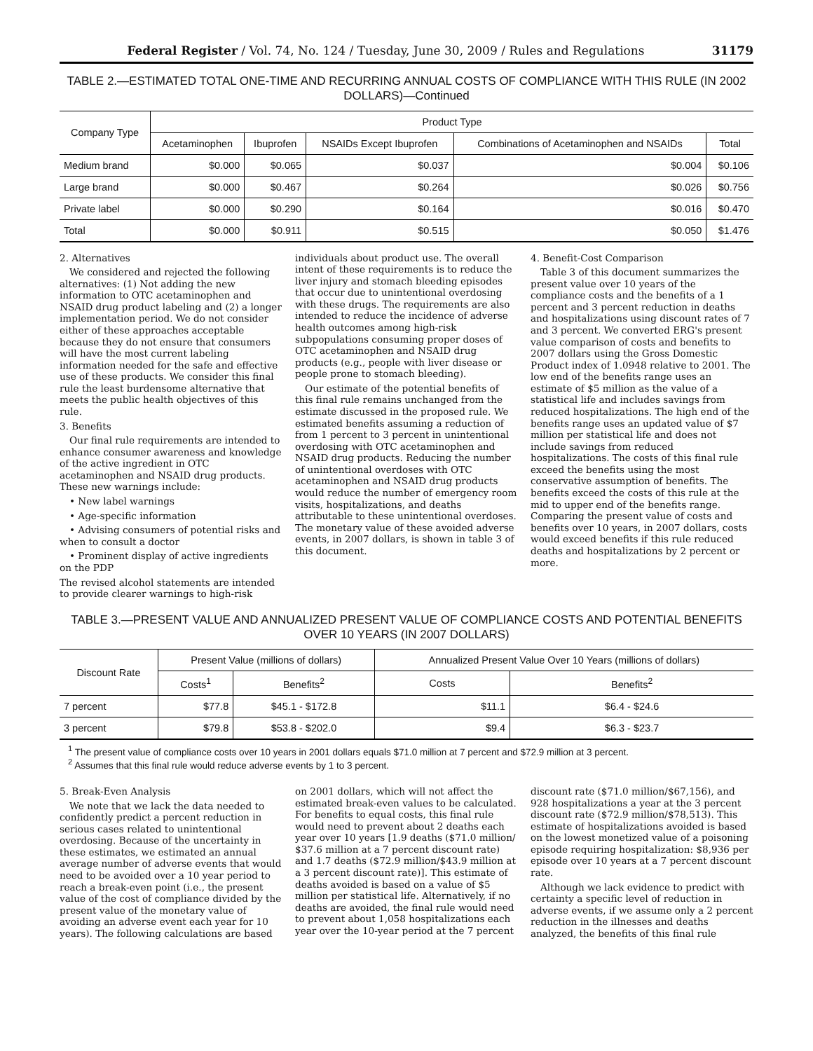Federal Register / Vol. 74, No. 124 / Tuesday, June 30, 2009 / Rules and Regulations 31179
TABLE 2.—ESTIMATED TOTAL ONE-TIME AND RECURRING ANNUAL COSTS OF COMPLIANCE WITH THIS RULE (IN 2002 DOLLARS)—Continued
| Company Type | Product Type | | | | |
| --- | --- | --- | --- | --- | --- |
| | Acetaminophen | Ibuprofen | NSAIDs Except Ibuprofen | Combinations of Acetaminophen and NSAIDs | Total |
| Medium brand | $0.000 | $0.065 | $0.037 | $0.004 | $0.106 |
| Large brand | $0.000 | $0.467 | $0.264 | $0.026 | $0.756 |
| Private label | $0.000 | $0.290 | $0.164 | $0.016 | $0.470 |
| Total | $0.000 | $0.911 | $0.515 | $0.050 | $1.476 |
2. Alternatives
We considered and rejected the following alternatives: (1) Not adding the new information to OTC acetaminophen and NSAID drug product labeling and (2) a longer implementation period. We do not consider either of these approaches acceptable because they do not ensure that consumers will have the most current labeling information needed for the safe and effective use of these products. We consider this final rule the least burdensome alternative that meets the public health objectives of this rule.
3. Benefits
Our final rule requirements are intended to enhance consumer awareness and knowledge of the active ingredient in OTC acetaminophen and NSAID drug products. These new warnings include:
• New label warnings
• Age-specific information
• Advising consumers of potential risks and when to consult a doctor
• Prominent display of active ingredients on the PDP
The revised alcohol statements are intended to provide clearer warnings to high-risk
individuals about product use. The overall intent of these requirements is to reduce the liver injury and stomach bleeding episodes that occur due to unintentional overdosing with these drugs. The requirements are also intended to reduce the incidence of adverse health outcomes among high-risk subpopulations consuming proper doses of OTC acetaminophen and NSAID drug products (e.g., people with liver disease or people prone to stomach bleeding).
Our estimate of the potential benefits of this final rule remains unchanged from the estimate discussed in the proposed rule. We estimated benefits assuming a reduction of from 1 percent to 3 percent in unintentional overdosing with OTC acetaminophen and NSAID drug products. Reducing the number of unintentional overdoses with OTC acetaminophen and NSAID drug products would reduce the number of emergency room visits, hospitalizations, and deaths attributable to these unintentional overdoses. The monetary value of these avoided adverse events, in 2007 dollars, is shown in table 3 of this document.
4. Benefit-Cost Comparison
Table 3 of this document summarizes the present value over 10 years of the compliance costs and the benefits of a 1 percent and 3 percent reduction in deaths and hospitalizations using discount rates of 7 and 3 percent. We converted ERG's present value comparison of costs and benefits to 2007 dollars using the Gross Domestic Product index of 1.0948 relative to 2001. The low end of the benefits range uses an estimate of $5 million as the value of a statistical life and includes savings from reduced hospitalizations. The high end of the benefits range uses an updated value of $7 million per statistical life and does not include savings from reduced hospitalizations. The costs of this final rule exceed the benefits using the most conservative assumption of benefits. The benefits exceed the costs of this rule at the mid to upper end of the benefits range. Comparing the present value of costs and benefits over 10 years, in 2007 dollars, costs would exceed benefits if this rule reduced deaths and hospitalizations by 2 percent or more.
TABLE 3.—PRESENT VALUE AND ANNUALIZED PRESENT VALUE OF COMPLIANCE COSTS AND POTENTIAL BENEFITS OVER 10 YEARS (IN 2007 DOLLARS)
| Discount Rate | Present Value (millions of dollars) | | Annualized Present Value Over 10 Years (millions of dollars) | |
| --- | --- | --- | --- | --- |
| | Costs<sup>1</sup> | Benefits<sup>2</sup> | Costs | Benefits<sup>2</sup> |
| 7 percent | $77.8 | $45.1 - $172.8 | $11.1 | $6.4 - $24.6 |
| 3 percent | $79.8 | $53.8 - $202.0 | $9.4 | $6.3 - $23.7 |
<sup>1</sup> The present value of compliance costs over 10 years in 2001 dollars equals $71.0 million at 7 percent and $72.9 million at 3 percent.
<sup>2</sup> Assumes that this final rule would reduce adverse events by 1 to 3 percent.
5. Break-Even Analysis
We note that we lack the data needed to confidently predict a percent reduction in serious cases related to unintentional overdosing. Because of the uncertainty in these estimates, we estimated an annual average number of adverse events that would need to be avoided over a 10 year period to reach a break-even point (i.e., the present value of the cost of compliance divided by the present value of the monetary value of avoiding an adverse event each year for 10 years). The following calculations are based
on 2001 dollars, which will not affect the estimated break-even values to be calculated. For benefits to equal costs, this final rule would need to prevent about 2 deaths each year over 10 years [1.9 deaths ($71.0 million/ $37.6 million at a 7 percent discount rate) and 1.7 deaths ($72.9 million/$43.9 million at a 3 percent discount rate)]. This estimate of deaths avoided is based on a value of $5 million per statistical life. Alternatively, if no deaths are avoided, the final rule would need to prevent about 1,058 hospitalizations each year over the 10-year period at the 7 percent
discount rate ($71.0 million/$67,156), and 928 hospitalizations a year at the 3 percent discount rate ($72.9 million/$78,513). This estimate of hospitalizations avoided is based on the lowest monetized value of a poisoning episode requiring hospitalization: $8,936 per episode over 10 years at a 7 percent discount rate.
Although we lack evidence to predict with certainty a specific level of reduction in adverse events, if we assume only a 2 percent reduction in the illnesses and deaths analyzed, the benefits of this final rule